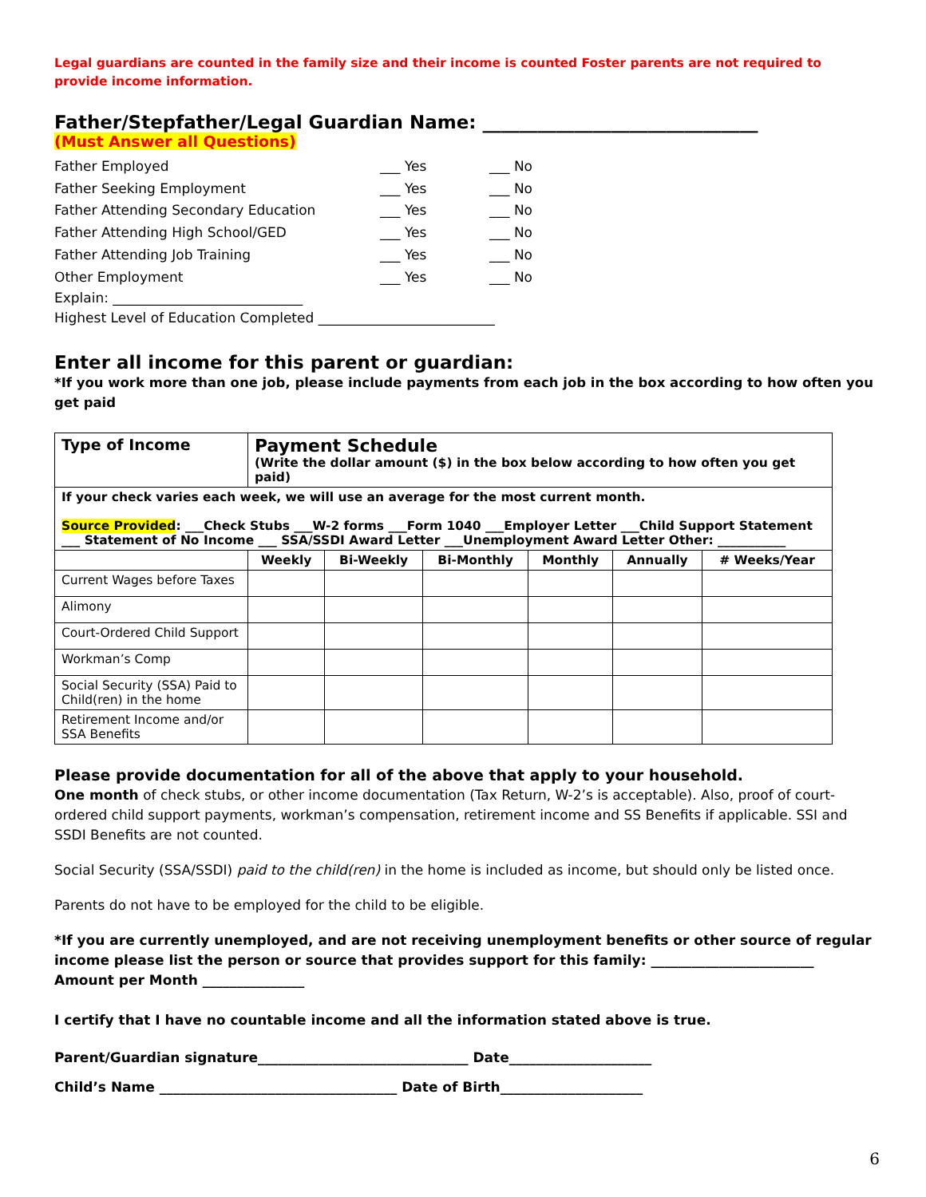Legal guardians are counted in the family size and their income is counted Foster parents are not required to provide income information.
Father/Stepfather/Legal Guardian Name: ______________________________
(Must Answer all Questions)
Father Employed ___ Yes ___ No
Father Seeking Employment ___ Yes ___ No
Father Attending Secondary Education ___ Yes ___ No
Father Attending High School/GED ___ Yes ___ No
Father Attending Job Training ___ Yes ___ No
Other Employment ___ Yes ___ No
Explain: ____________________________
Highest Level of Education Completed __________________________
Enter all income for this parent or guardian:
*If you work more than one job, please include payments from each job in the box according to how often you get paid
| Type of Income | Payment Schedule (Write the dollar amount ($) in the box below according to how often you get paid) | | | | | |
| --- | --- | --- | --- | --- | --- | --- |
| If your check varies each week, we will use an average for the most current month. Source Provided : ___Check Stubs ___W-2 forms ___Form 1040 ___Employer Letter ___Child Support Statement ___ Statement of No Income ___ SSA/SSDI Award Letter ___Unemployment Award Letter Other: ___________ | | | | | | |
| | Weekly | Bi-Weekly | Bi-Monthly | Monthly | Annually | # Weeks/Year |
| Current Wages before Taxes | | | | | | |
| Alimony | | | | | | |
| Court-Ordered Child Support | | | | | | |
| Workman’s Comp | | | | | | |
| Social Security (SSA) Paid to Child(ren) in the home | | | | | | |
| Retirement Income and/or SSA Benefits | | | | | | |
Please provide documentation for all of the above that apply to your household.
One month of check stubs, or other income documentation (Tax Return, W-2’s is acceptable). Also, proof of court-ordered child support payments, workman’s compensation, retirement income and SS Benefits if applicable. SSI and SSDI Benefits are not counted.
Social Security (SSA/SSDI) paid to the child(ren) in the home is included as income, but should only be listed once.
Parents do not have to be employed for the child to be eligible.
*If you are currently unemployed, and are not receiving unemployment benefits or other source of regular income please list the person or source that provides support for this family: ________________________
Amount per Month _______________
I certify that I have no countable income and all the information stated above is true.
Parent/Guardian signature_______________________________ Date_____________________
Child’s Name ___________________________________ Date of Birth_____________________
6